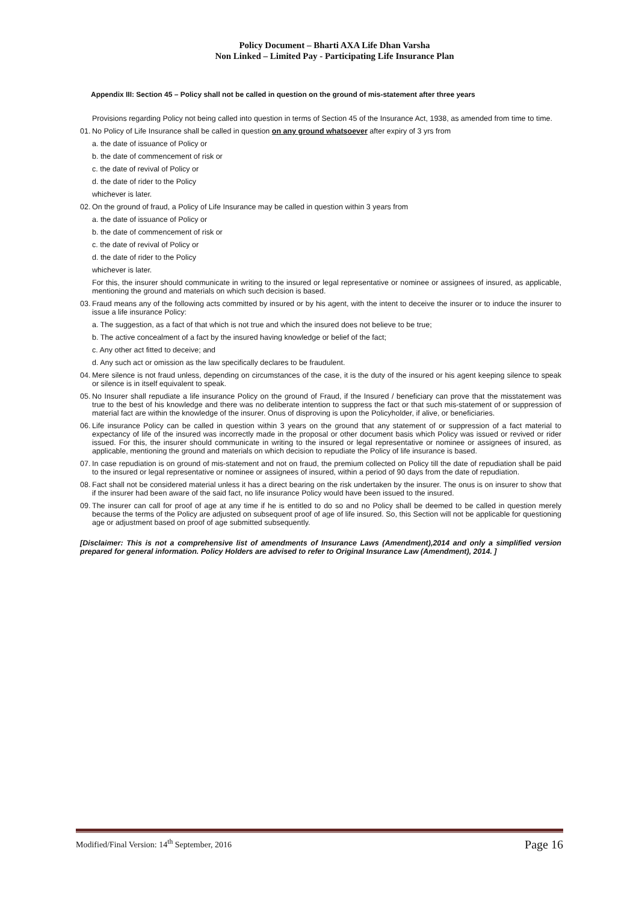Policy Document – Bharti AXA Life Dhan Varsha
Non Linked – Limited Pay - Participating Life Insurance Plan
Appendix III: Section 45 – Policy shall not be called in question on the ground of mis-statement after three years
Provisions regarding Policy not being called into question in terms of Section 45 of the Insurance Act, 1938, as amended from time to time.
01. No Policy of Life Insurance shall be called in question on any ground whatsoever after expiry of 3 yrs from
a. the date of issuance of Policy or
b. the date of commencement of risk or
c. the date of revival of Policy or
d. the date of rider to the Policy
whichever is later.
02. On the ground of fraud, a Policy of Life Insurance may be called in question within 3 years from
a. the date of issuance of Policy or
b. the date of commencement of risk or
c. the date of revival of Policy or
d. the date of rider to the Policy
whichever is later.
For this, the insurer should communicate in writing to the insured or legal representative or nominee or assignees of insured, as applicable, mentioning the ground and materials on which such decision is based.
03. Fraud means any of the following acts committed by insured or by his agent, with the intent to deceive the insurer or to induce the insurer to issue a life insurance Policy:
a. The suggestion, as a fact of that which is not true and which the insured does not believe to be true;
b. The active concealment of a fact by the insured having knowledge or belief of the fact;
c. Any other act fitted to deceive; and
d. Any such act or omission as the law specifically declares to be fraudulent.
04. Mere silence is not fraud unless, depending on circumstances of the case, it is the duty of the insured or his agent keeping silence to speak or silence is in itself equivalent to speak.
05. No Insurer shall repudiate a life insurance Policy on the ground of Fraud, if the Insured / beneficiary can prove that the misstatement was true to the best of his knowledge and there was no deliberate intention to suppress the fact or that such mis-statement of or suppression of material fact are within the knowledge of the insurer. Onus of disproving is upon the Policyholder, if alive, or beneficiaries.
06. Life insurance Policy can be called in question within 3 years on the ground that any statement of or suppression of a fact material to expectancy of life of the insured was incorrectly made in the proposal or other document basis which Policy was issued or revived or rider issued. For this, the insurer should communicate in writing to the insured or legal representative or nominee or assignees of insured, as applicable, mentioning the ground and materials on which decision to repudiate the Policy of life insurance is based.
07. In case repudiation is on ground of mis-statement and not on fraud, the premium collected on Policy till the date of repudiation shall be paid to the insured or legal representative or nominee or assignees of insured, within a period of 90 days from the date of repudiation.
08. Fact shall not be considered material unless it has a direct bearing on the risk undertaken by the insurer. The onus is on insurer to show that if the insurer had been aware of the said fact, no life insurance Policy would have been issued to the insured.
09. The insurer can call for proof of age at any time if he is entitled to do so and no Policy shall be deemed to be called in question merely because the terms of the Policy are adjusted on subsequent proof of age of life insured. So, this Section will not be applicable for questioning age or adjustment based on proof of age submitted subsequently.
[Disclaimer: This is not a comprehensive list of amendments of Insurance Laws (Amendment),2014 and only a simplified version prepared for general information. Policy Holders are advised to refer to Original Insurance Law (Amendment), 2014. ]
Modified/Final Version: 14<sup>th</sup> September, 2016 Page 16